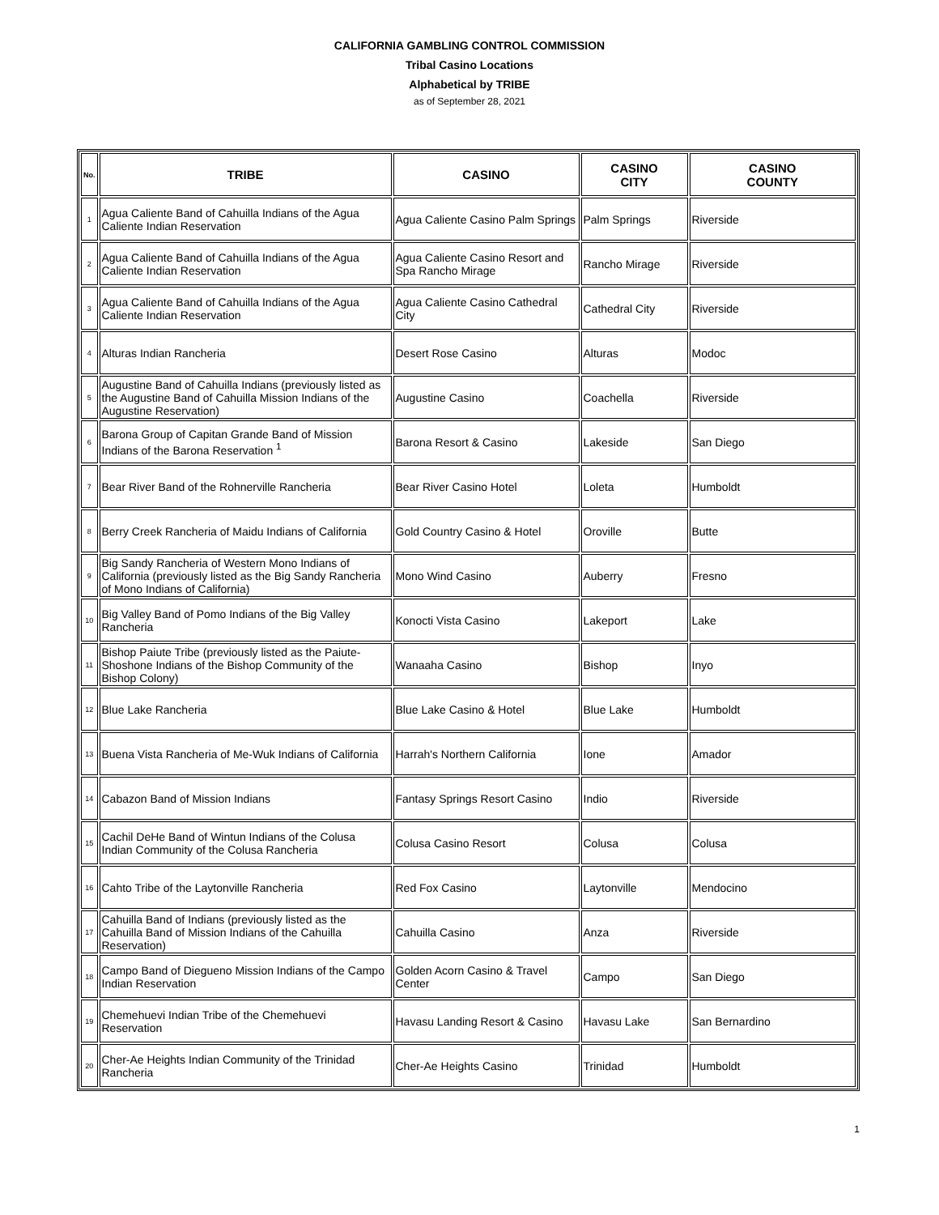CALIFORNIA GAMBLING CONTROL COMMISSION
Tribal Casino Locations
Alphabetical by TRIBE
as of September 28, 2021
| No. | TRIBE | CASINO | CASINO CITY | CASINO COUNTY |
| --- | --- | --- | --- | --- |
| 1 | Agua Caliente Band of Cahuilla Indians of the Agua Caliente Indian Reservation | Agua Caliente Casino Palm Springs | Palm Springs | Riverside |
| 2 | Agua Caliente Band of Cahuilla Indians of the Agua Caliente Indian Reservation | Agua Caliente Casino Resort and Spa Rancho Mirage | Rancho Mirage | Riverside |
| 3 | Agua Caliente Band of Cahuilla Indians of the Agua Caliente Indian Reservation | Agua Caliente Casino Cathedral City | Cathedral City | Riverside |
| 4 | Alturas Indian Rancheria | Desert Rose Casino | Alturas | Modoc |
| 5 | Augustine Band of Cahuilla Indians (previously listed as the Augustine Band of Cahuilla Mission Indians of the Augustine Reservation) | Augustine Casino | Coachella | Riverside |
| 6 | Barona Group of Capitan Grande Band of Mission Indians of the Barona Reservation <sup>1</sup> | Barona Resort & Casino | Lakeside | San Diego |
| 7 | Bear River Band of the Rohnerville Rancheria | Bear River Casino Hotel | Loleta | Humboldt |
| 8 | Berry Creek Rancheria of Maidu Indians of California | Gold Country Casino & Hotel | Oroville | Butte |
| 9 | Big Sandy Rancheria of Western Mono Indians of California (previously listed as the Big Sandy Rancheria of Mono Indians of California) | Mono Wind Casino | Auberry | Fresno |
| 10 | Big Valley Band of Pomo Indians of the Big Valley Rancheria | Konocti Vista Casino | Lakeport | Lake |
| 11 | Bishop Paiute Tribe (previously listed as the Paiute-Shoshone Indians of the Bishop Community of the Bishop Colony) | Wanaaha Casino | Bishop | Inyo |
| 12 | Blue Lake Rancheria | Blue Lake Casino & Hotel | Blue Lake | Humboldt |
| 13 | Buena Vista Rancheria of Me-Wuk Indians of California | Harrah's Northern California | Ione | Amador |
| 14 | Cabazon Band of Mission Indians | Fantasy Springs Resort Casino | Indio | Riverside |
| 15 | Cachil DeHe Band of Wintun Indians of the Colusa Indian Community of the Colusa Rancheria | Colusa Casino Resort | Colusa | Colusa |
| 16 | Cahto Tribe of the Laytonville Rancheria | Red Fox Casino | Laytonville | Mendocino |
| 17 | Cahuilla Band of Indians (previously listed as the Cahuilla Band of Mission Indians of the Cahuilla Reservation) | Cahuilla Casino | Anza | Riverside |
| 18 | Campo Band of Diegueno Mission Indians of the Campo Indian Reservation | Golden Acorn Casino & Travel Center | Campo | San Diego |
| 19 | Chemehuevi Indian Tribe of the Chemehuevi Reservation | Havasu Landing Resort & Casino | Havasu Lake | San Bernardino |
| 20 | Cher-Ae Heights Indian Community of the Trinidad Rancheria | Cher-Ae Heights Casino | Trinidad | Humboldt |
1